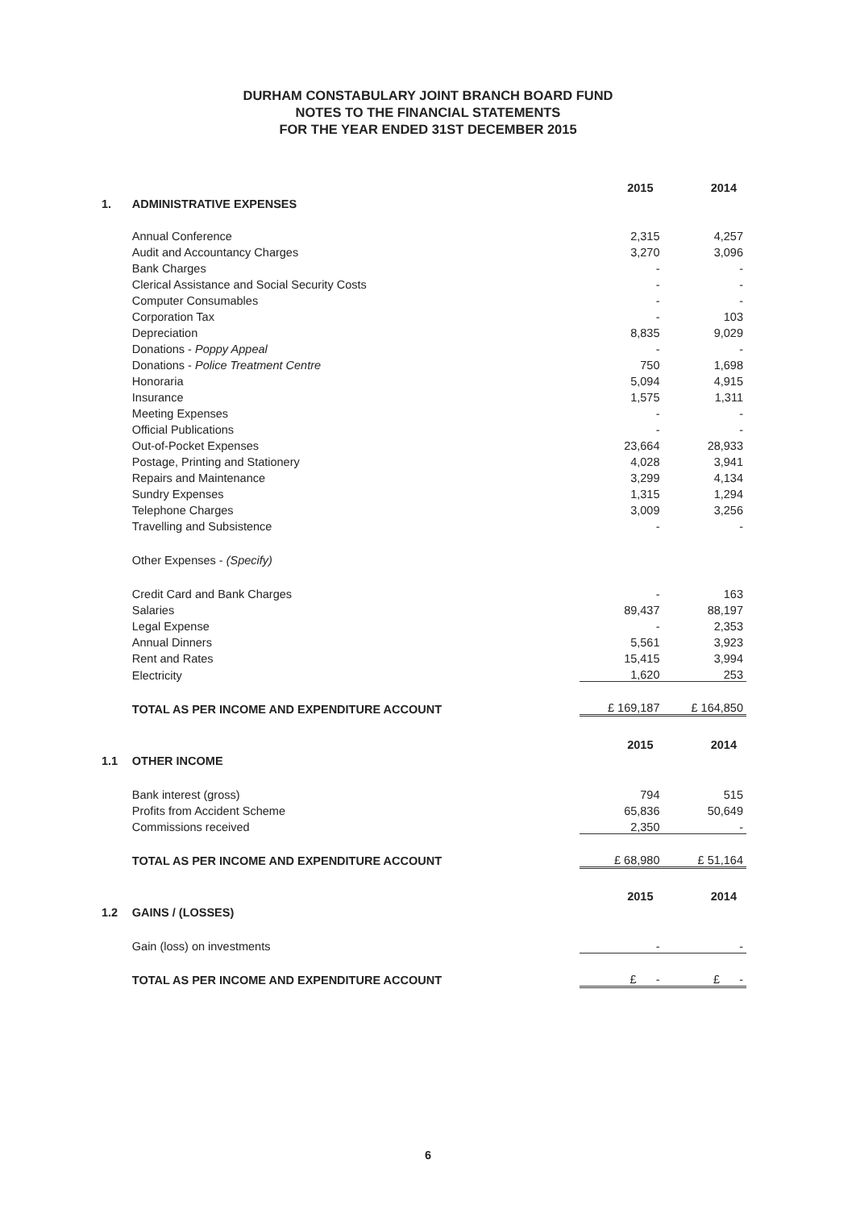DURHAM CONSTABULARY JOINT BRANCH BOARD FUND
NOTES TO THE FINANCIAL STATEMENTS
FOR THE YEAR ENDED 31ST DECEMBER 2015
| | | 2015 | 2014 |
| 1. | ADMINISTRATIVE EXPENSES | | |
| | Annual Conference | 2,315 | 4,257 |
| | Audit and Accountancy Charges | 3,270 | 3,096 |
| | Bank Charges | - | - |
| | Clerical Assistance and Social Security Costs | - | - |
| | Computer Consumables | - | - |
| | Corporation Tax | - | 103 |
| | Depreciation | 8,835 | 9,029 |
| | Donations - Poppy Appeal | - | - |
| | Donations - Police Treatment Centre | 750 | 1,698 |
| | Honoraria | 5,094 | 4,915 |
| | Insurance | 1,575 | 1,311 |
| | Meeting Expenses | - | - |
| | Official Publications | - | - |
| | Out-of-Pocket Expenses | 23,664 | 28,933 |
| | Postage, Printing and Stationery | 4,028 | 3,941 |
| | Repairs and Maintenance | 3,299 | 4,134 |
| | Sundry Expenses | 1,315 | 1,294 |
| | Telephone Charges | 3,009 | 3,256 |
| | Travelling and Subsistence | - | - |
| | Other Expenses - (Specify) | | |
| | Credit Card and Bank Charges | - | 163 |
| | Salaries | 89,437 | 88,197 |
| | Legal Expense | - | 2,353 |
| | Annual Dinners | 5,561 | 3,923 |
| | Rent and Rates | 15,415 | 3,994 |
| | Electricity | 1,620 | 253 |
| | TOTAL AS PER INCOME AND EXPENDITURE ACCOUNT | £ 169,187 | £ 164,850 |
| | | 2015 | 2014 |
| 1.1 | OTHER INCOME | | |
| | Bank interest (gross) | 794 | 515 |
| | Profits from Accident Scheme | 65,836 | 50,649 |
| | Commissions received | 2,350 | - |
| | TOTAL AS PER INCOME AND EXPENDITURE ACCOUNT | £ 68,980 | £ 51,164 |
| | | 2015 | 2014 |
| 1.2 | GAINS / (LOSSES) | | |
| | Gain (loss) on investments | - | - |
| | TOTAL AS PER INCOME AND EXPENDITURE ACCOUNT | £ - | £ - |
6